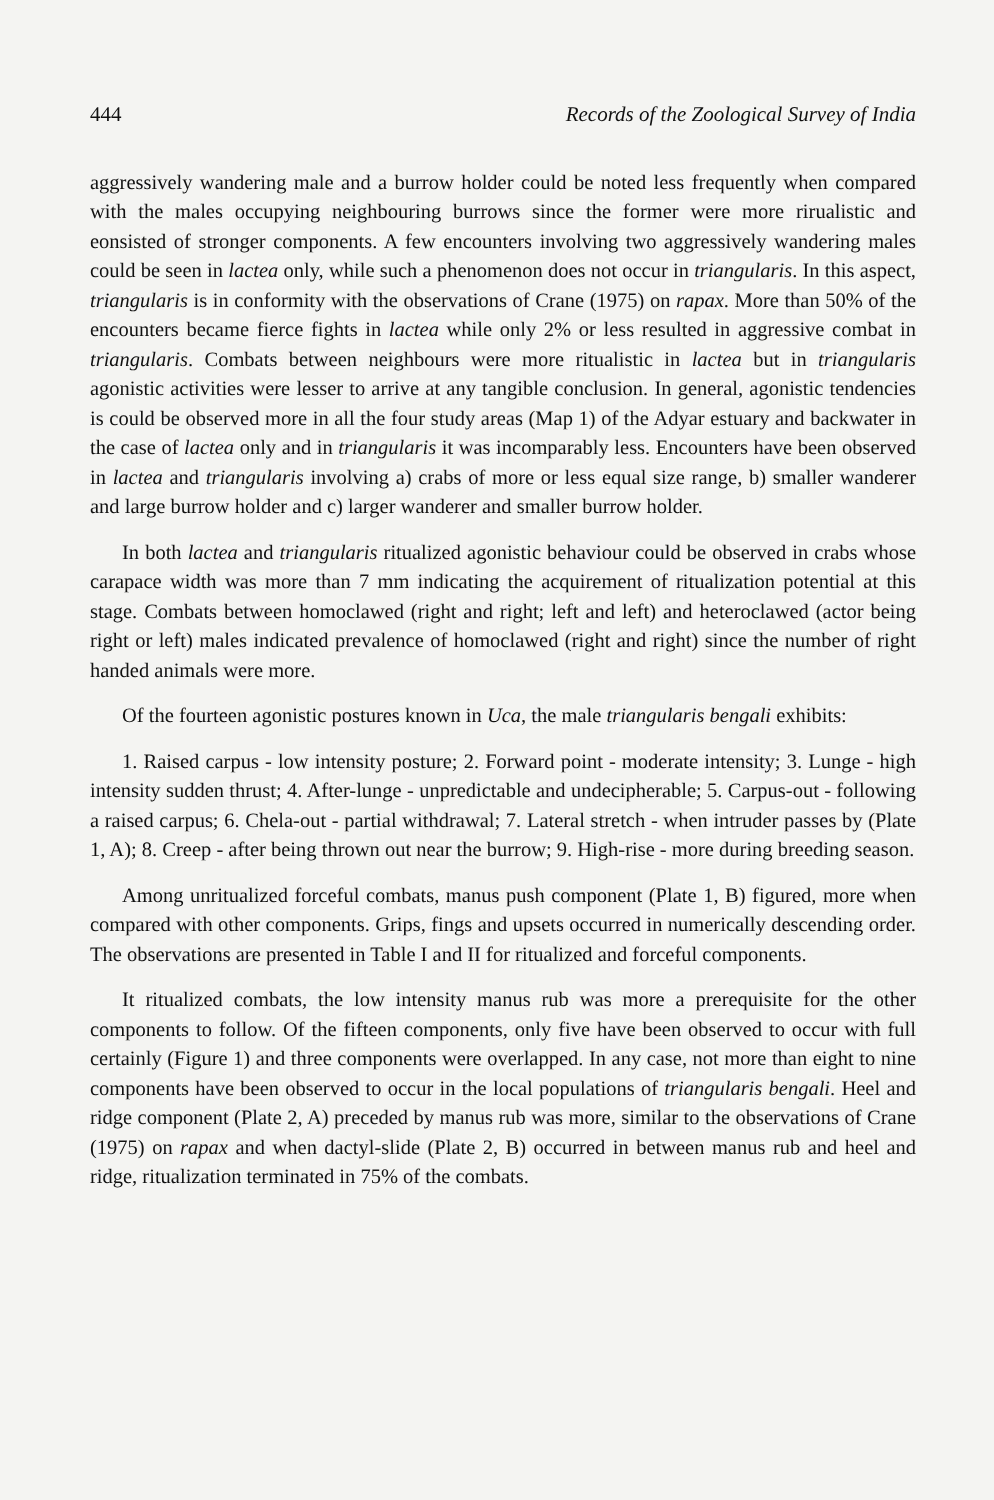444 Records of the Zoological Survey of India
aggressively wandering male and a burrow holder could be noted less frequently when compared with the males occupying neighbouring burrows since the former were more rirualistic and eonsisted of stronger components. A few encounters involving two aggressively wandering males could be seen in lactea only, while such a phenomenon does not occur in triangularis. In this aspect, triangularis is in conformity with the observations of Crane (1975) on rapax. More than 50% of the encounters became fierce fights in lactea while only 2% or less resulted in aggressive combat in triangularis. Combats between neighbours were more ritualistic in lactea but in triangularis agonistic activities were lesser to arrive at any tangible conclusion. In general, agonistic tendencies is could be observed more in all the four study areas (Map 1) of the Adyar estuary and backwater in the case of lactea only and in triangularis it was incomparably less. Encounters have been observed in lactea and triangularis involving a) crabs of more or less equal size range, b) smaller wanderer and large burrow holder and c) larger wanderer and smaller burrow holder.
In both lactea and triangularis ritualized agonistic behaviour could be observed in crabs whose carapace width was more than 7 mm indicating the acquirement of ritualization potential at this stage. Combats between homoclawed (right and right; left and left) and heteroclawed (actor being right or left) males indicated prevalence of homoclawed (right and right) since the number of right handed animals were more.
Of the fourteen agonistic postures known in Uca, the male triangularis bengali exhibits:
1. Raised carpus - low intensity posture; 2. Forward point - moderate intensity; 3. Lunge - high intensity sudden thrust; 4. After-lunge - unpredictable and undecipherable; 5. Carpus-out - following a raised carpus; 6. Chela-out - partial withdrawal; 7. Lateral stretch - when intruder passes by (Plate 1, A); 8. Creep - after being thrown out near the burrow; 9. High-rise - more during breeding season.
Among unritualized forceful combats, manus push component (Plate 1, B) figured, more when compared with other components. Grips, fings and upsets occurred in numerically descending order. The observations are presented in Table I and II for ritualized and forceful components.
It ritualized combats, the low intensity manus rub was more a prerequisite for the other components to follow. Of the fifteen components, only five have been observed to occur with full certainly (Figure 1) and three components were overlapped. In any case, not more than eight to nine components have been observed to occur in the local populations of triangularis bengali. Heel and ridge component (Plate 2, A) preceded by manus rub was more, similar to the observations of Crane (1975) on rapax and when dactyl-slide (Plate 2, B) occurred in between manus rub and heel and ridge, ritualization terminated in 75% of the combats.